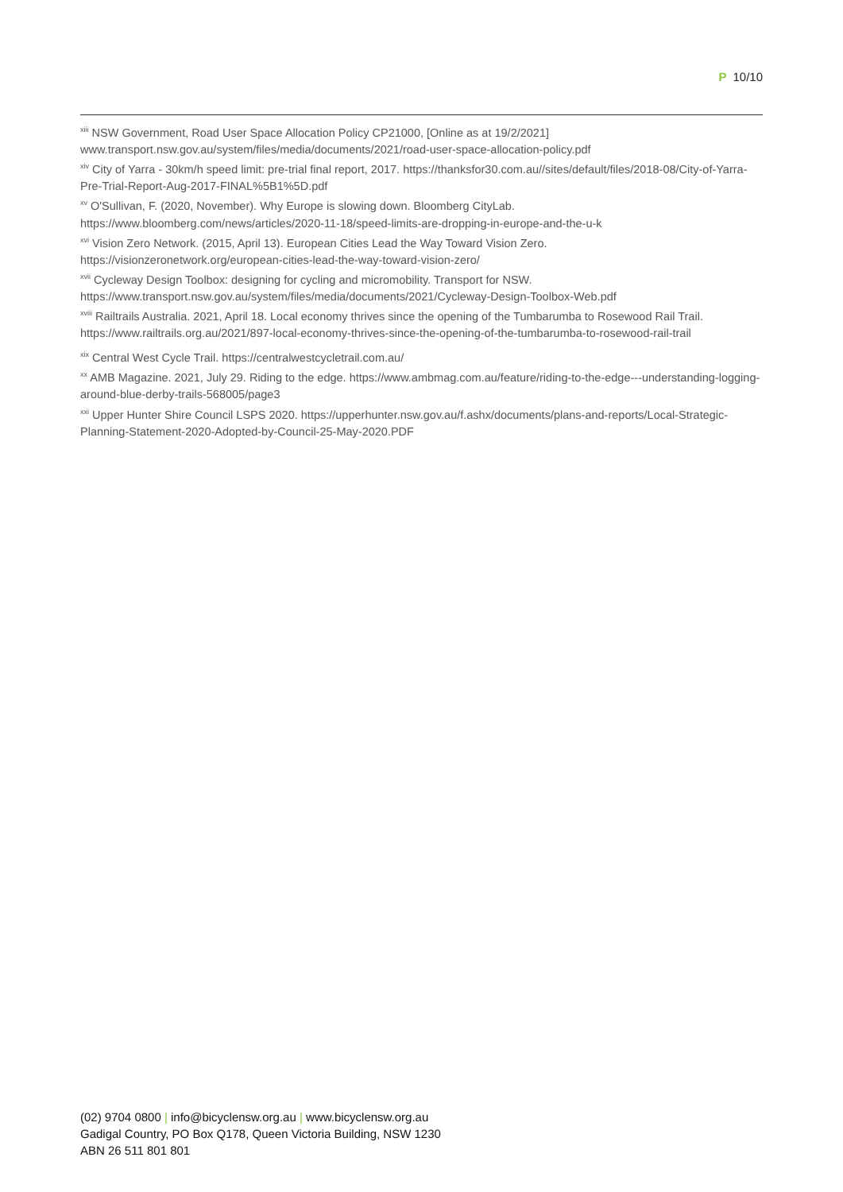P 10/10
<sup>xiii</sup> NSW Government, Road User Space Allocation Policy CP21000, [Online as at 19/2/2021] www.transport.nsw.gov.au/system/files/media/documents/2021/road-user-space-allocation-policy.pdf
<sup>xiv</sup> City of Yarra - 30km/h speed limit: pre-trial final report, 2017. https://thanksfor30.com.au//sites/default/files/2018-08/City-of-Yarra-Pre-Trial-Report-Aug-2017-FINAL%5B1%5D.pdf
<sup>xv</sup> O'Sullivan, F. (2020, November). Why Europe is slowing down. Bloomberg CityLab.
https://www.bloomberg.com/news/articles/2020-11-18/speed-limits-are-dropping-in-europe-and-the-u-k
<sup>xvi</sup> Vision Zero Network. (2015, April 13). European Cities Lead the Way Toward Vision Zero.
https://visionzeronetwork.org/european-cities-lead-the-way-toward-vision-zero/
<sup>xvii</sup> Cycleway Design Toolbox: designing for cycling and micromobility. Transport for NSW.
https://www.transport.nsw.gov.au/system/files/media/documents/2021/Cycleway-Design-Toolbox-Web.pdf
<sup>xviii</sup> Railtrails Australia. 2021, April 18. Local economy thrives since the opening of the Tumbarumba to Rosewood Rail Trail. https://www.railtrails.org.au/2021/897-local-economy-thrives-since-the-opening-of-the-tumbarumba-to-rosewood-rail-trail
<sup>xix</sup> Central West Cycle Trail. https://centralwestcycletrail.com.au/
<sup>xx</sup> AMB Magazine. 2021, July 29. Riding to the edge. https://www.ambmag.com.au/feature/riding-to-the-edge---understanding-logging-around-blue-derby-trails-568005/page3
<sup>xxi</sup> Upper Hunter Shire Council LSPS 2020. https://upperhunter.nsw.gov.au/f.ashx/documents/plans-and-reports/Local-Strategic-Planning-Statement-2020-Adopted-by-Council-25-May-2020.PDF
(02) 9704 0800 | info@bicyclensw.org.au | www.bicyclensw.org.au
Gadigal Country, PO Box Q178, Queen Victoria Building, NSW 1230
ABN 26 511 801 801